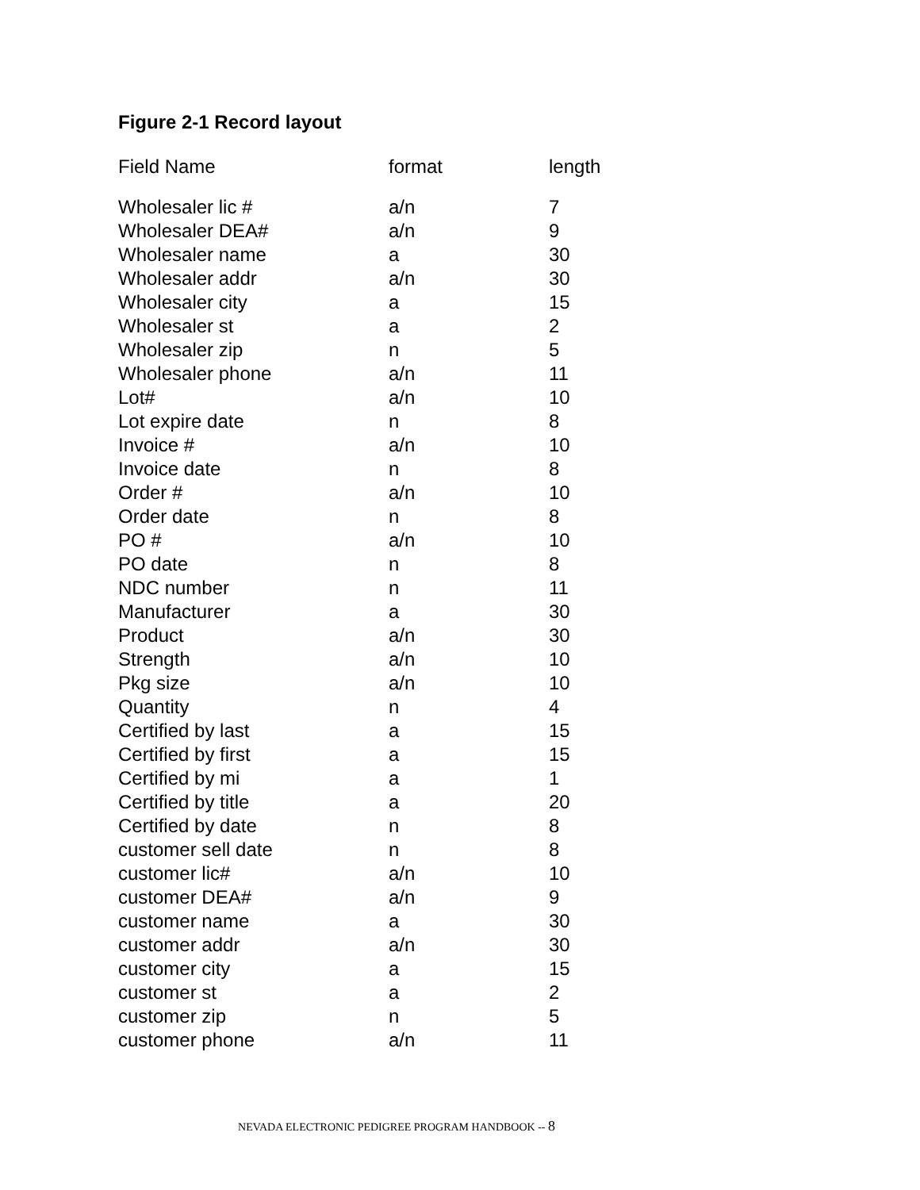Figure 2-1 Record layout
| Field Name | format | length |
| --- | --- | --- |
| Wholesaler lic # | a/n | 7 |
| Wholesaler DEA# | a/n | 9 |
| Wholesaler name | a | 30 |
| Wholesaler addr | a/n | 30 |
| Wholesaler city | a | 15 |
| Wholesaler st | a | 2 |
| Wholesaler zip | n | 5 |
| Wholesaler phone | a/n | 11 |
| Lot# | a/n | 10 |
| Lot expire date | n | 8 |
| Invoice # | a/n | 10 |
| Invoice date | n | 8 |
| Order # | a/n | 10 |
| Order date | n | 8 |
| PO # | a/n | 10 |
| PO date | n | 8 |
| NDC number | n | 11 |
| Manufacturer | a | 30 |
| Product | a/n | 30 |
| Strength | a/n | 10 |
| Pkg size | a/n | 10 |
| Quantity | n | 4 |
| Certified by last | a | 15 |
| Certified by first | a | 15 |
| Certified by mi | a | 1 |
| Certified by title | a | 20 |
| Certified by date | n | 8 |
| customer sell date | n | 8 |
| customer lic# | a/n | 10 |
| customer DEA# | a/n | 9 |
| customer name | a | 30 |
| customer addr | a/n | 30 |
| customer city | a | 15 |
| customer st | a | 2 |
| customer zip | n | 5 |
| customer phone | a/n | 11 |
NEVADA ELECTRONIC PEDIGREE PROGRAM HANDBOOK -- 8